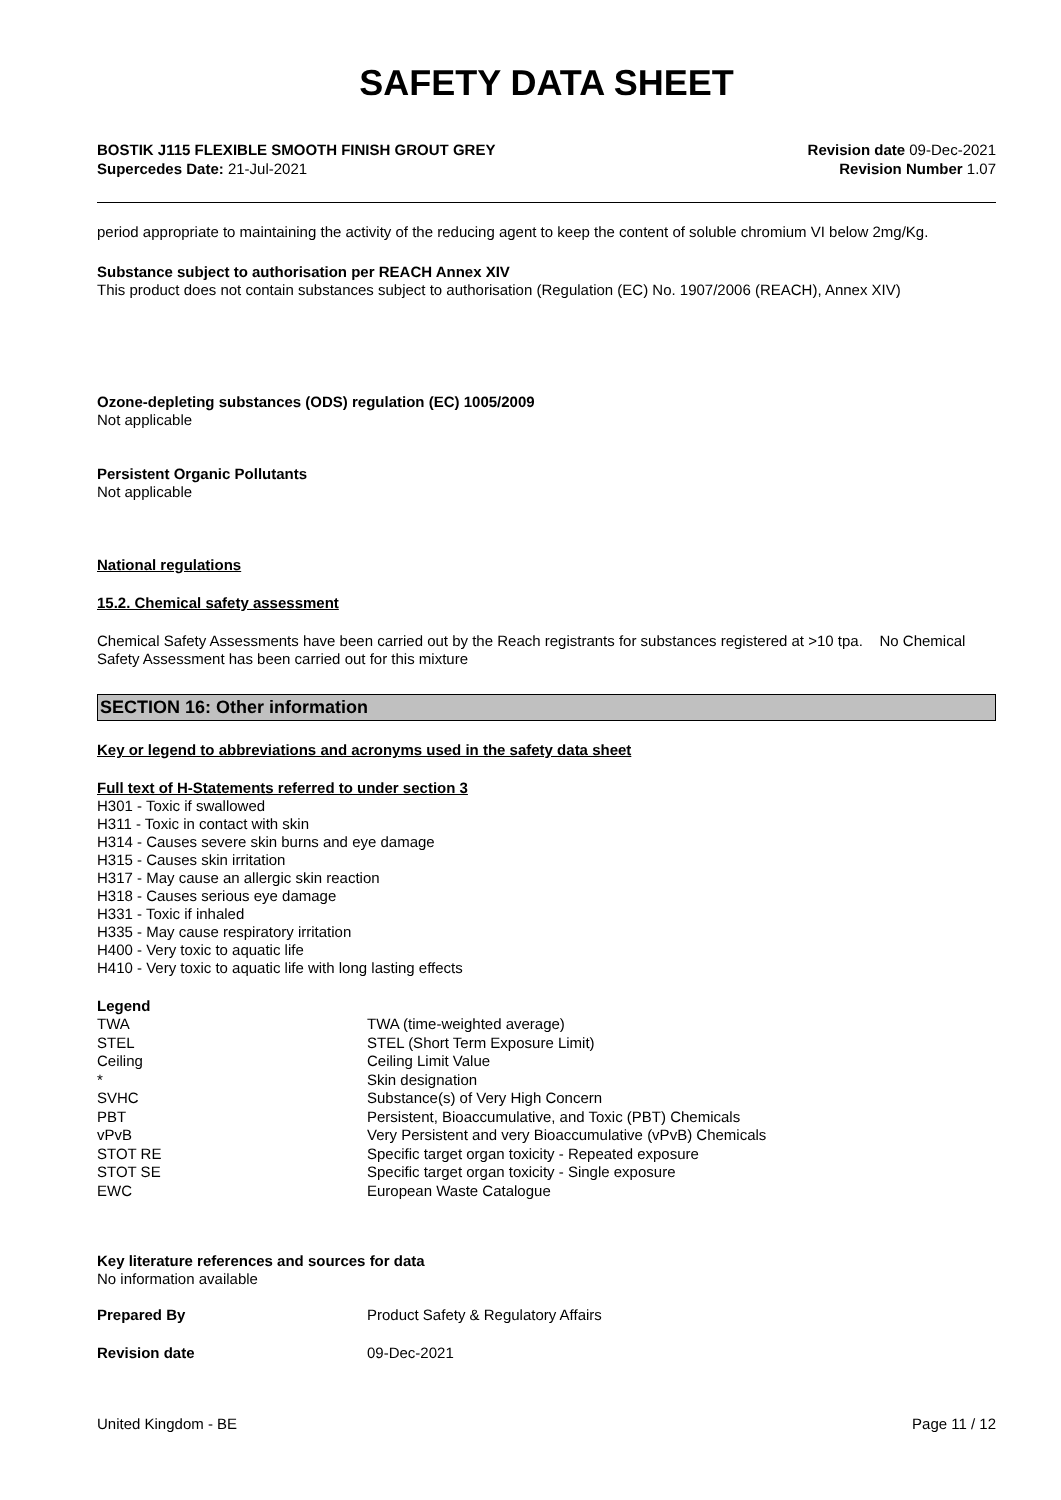SAFETY DATA SHEET
BOSTIK J115 FLEXIBLE SMOOTH FINISH GROUT GREY
Supercedes Date: 21-Jul-2021
Revision date 09-Dec-2021
Revision Number 1.07
period appropriate to maintaining the activity of the reducing agent to keep the content of soluble chromium VI below 2mg/Kg.
Substance subject to authorisation per REACH Annex XIV
This product does not contain substances subject to authorisation (Regulation (EC) No. 1907/2006 (REACH), Annex XIV)
Ozone-depleting substances (ODS) regulation (EC) 1005/2009
Not applicable
Persistent Organic Pollutants
Not applicable
National regulations
15.2. Chemical safety assessment
Chemical Safety Assessments have been carried out by the Reach registrants for substances registered at >10 tpa. No Chemical Safety Assessment has been carried out for this mixture
SECTION 16: Other information
Key or legend to abbreviations and acronyms used in the safety data sheet
Full text of H-Statements referred to under section 3
H301 - Toxic if swallowed
H311 - Toxic in contact with skin
H314 - Causes severe skin burns and eye damage
H315 - Causes skin irritation
H317 - May cause an allergic skin reaction
H318 - Causes serious eye damage
H331 - Toxic if inhaled
H335 - May cause respiratory irritation
H400 - Very toxic to aquatic life
H410 - Very toxic to aquatic life with long lasting effects
Legend
| TWA | TWA (time-weighted average) |
| STEL | STEL (Short Term Exposure Limit) |
| Ceiling | Ceiling Limit Value |
| * | Skin designation |
| SVHC | Substance(s) of Very High Concern |
| PBT | Persistent, Bioaccumulative, and Toxic (PBT) Chemicals |
| vPvB | Very Persistent and very Bioaccumulative (vPvB) Chemicals |
| STOT RE | Specific target organ toxicity - Repeated exposure |
| STOT SE | Specific target organ toxicity - Single exposure |
| EWC | European Waste Catalogue |
Key literature references and sources for data
No information available
| Prepared By | Product Safety & Regulatory Affairs |
| Revision date | 09-Dec-2021 |
United Kingdom - BE Page 11 / 12